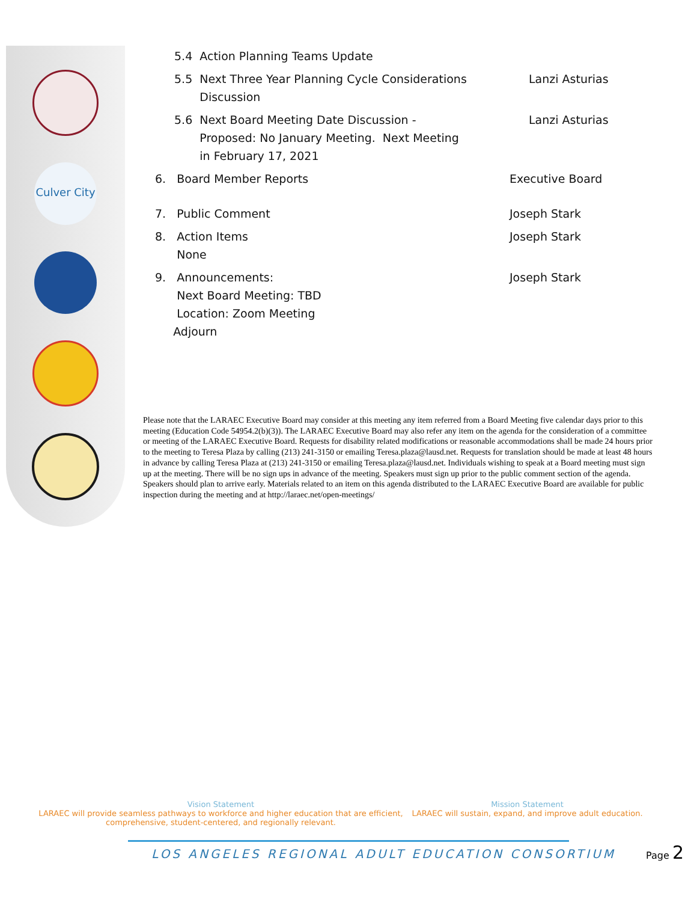Culver City
5.4 Action Planning Teams Update
5.5 Next Three Year Planning Cycle Considerations
Discussion
Lanzi Asturias
5.6 Next Board Meeting Date Discussion -
Proposed: No January Meeting. Next Meeting
in February 17, 2021
Lanzi Asturias
6. Board Member Reports Executive Board
7. Public Comment Joseph Stark
8. Action Items
None
Joseph Stark
9. Announcements:
Next Board Meeting: TBD
Location: Zoom Meeting
Adjourn
Joseph Stark
Please note that the LARAEC Executive Board may consider at this meeting any item referred from a Board Meeting five calendar days prior to this meeting (Education Code 54954.2(b)(3)). The LARAEC Executive Board may also refer any item on the agenda for the consideration of a committee or meeting of the LARAEC Executive Board. Requests for disability related modifications or reasonable accommodations shall be made 24 hours prior to the meeting to Teresa Plaza by calling (213) 241-3150 or emailing Teresa.plaza@lausd.net. Requests for translation should be made at least 48 hours in advance by calling Teresa Plaza at (213) 241-3150 or emailing Teresa.plaza@lausd.net. Individuals wishing to speak at a Board meeting must sign up at the meeting. There will be no sign ups in advance of the meeting. Speakers must sign up prior to the public comment section of the agenda. Speakers should plan to arrive early. Materials related to an item on this agenda distributed to the LARAEC Executive Board are available for public inspection during the meeting and at http://laraec.net/open-meetings/
Vision Statement
LARAEC will provide seamless pathways to workforce and higher education that are efficient, comprehensive, student-centered, and regionally relevant.
Mission Statement
LARAEC will sustain, expand, and improve adult education.
LOS ANGELES REGIONAL ADULT EDUCATION CONSORTIUM
Page 2